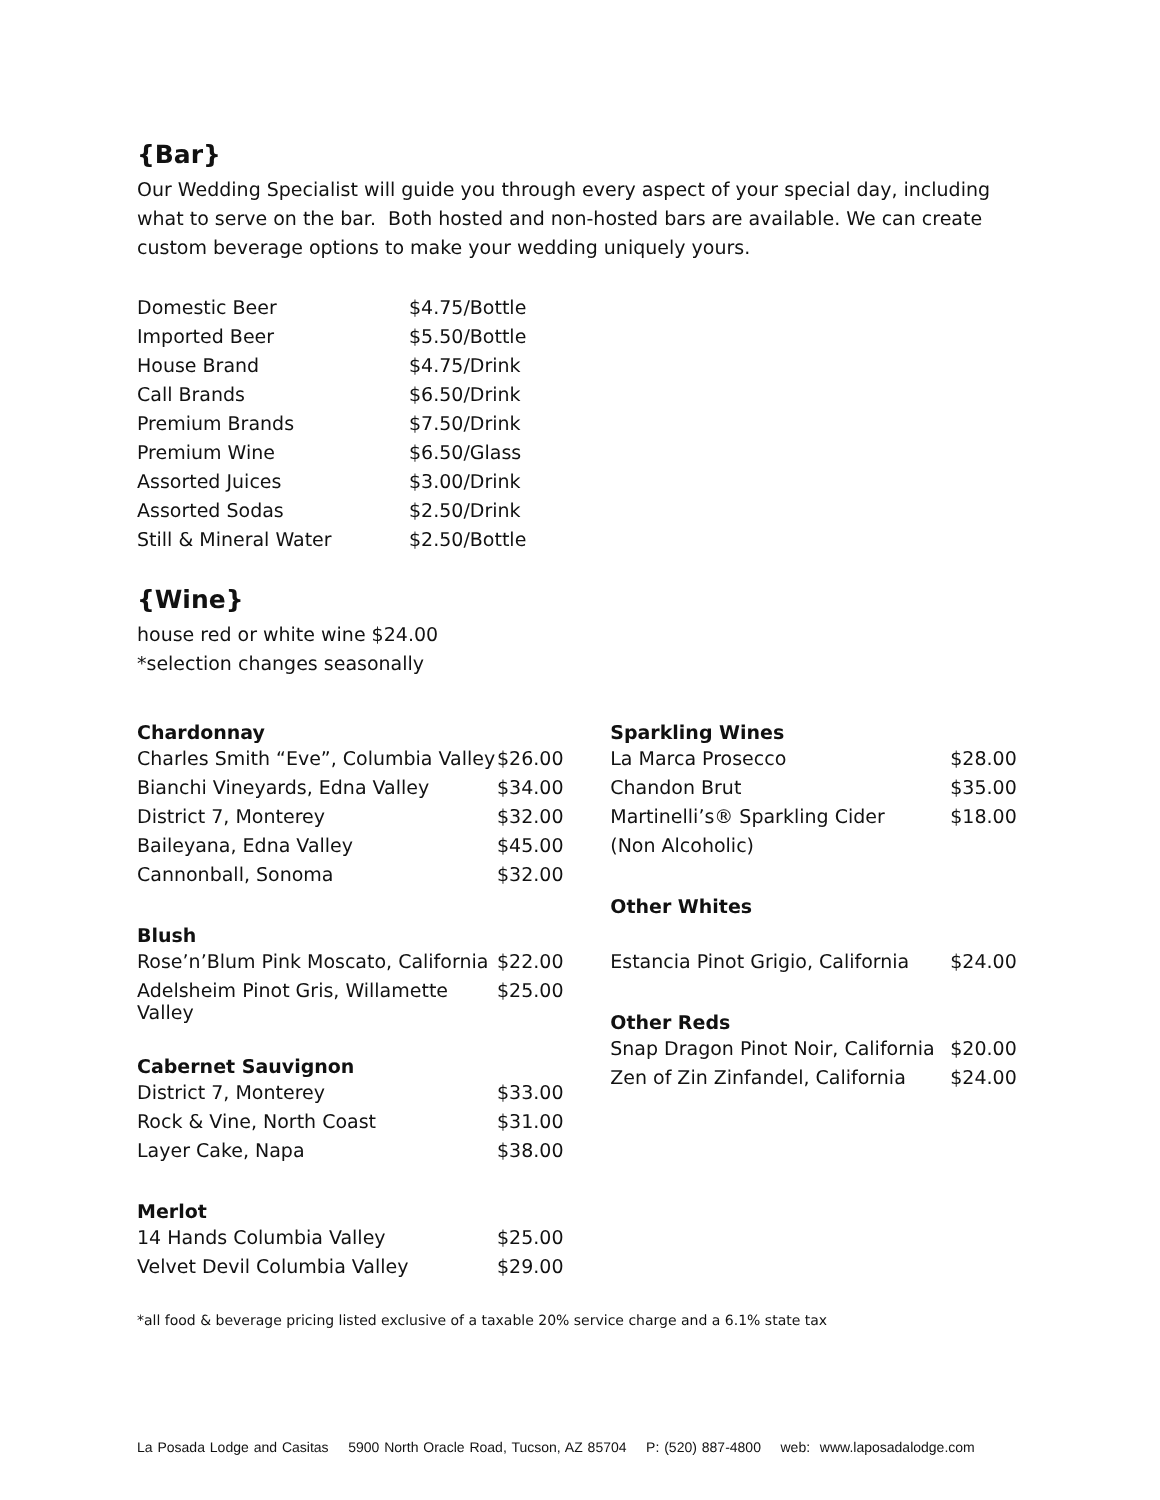{Bar}
Our Wedding Specialist will guide you through every aspect of your special day, including what to serve on the bar. Both hosted and non-hosted bars are available. We can create custom beverage options to make your wedding uniquely yours.
| Domestic Beer | $4.75/Bottle |
| Imported Beer | $5.50/Bottle |
| House Brand | $4.75/Drink |
| Call Brands | $6.50/Drink |
| Premium Brands | $7.50/Drink |
| Premium Wine | $6.50/Glass |
| Assorted Juices | $3.00/Drink |
| Assorted Sodas | $2.50/Drink |
| Still & Mineral Water | $2.50/Bottle |
{Wine}
house red or white wine $24.00
*selection changes seasonally
Chardonnay
| Charles Smith “Eve”, Columbia Valley | $26.00 |
| Bianchi Vineyards, Edna Valley | $34.00 |
| District 7, Monterey | $32.00 |
| Baileyana, Edna Valley | $45.00 |
| Cannonball, Sonoma | $32.00 |
Blush
| Rose’n’Blum Pink Moscato, California | $22.00 |
| Adelsheim Pinot Gris, Willamette Valley | $25.00 |
Cabernet Sauvignon
| District 7, Monterey | $33.00 |
| Rock & Vine, North Coast | $31.00 |
| Layer Cake, Napa | $38.00 |
Merlot
| 14 Hands Columbia Valley | $25.00 |
| Velvet Devil Columbia Valley | $29.00 |
Sparkling Wines
| La Marca Prosecco | $28.00 |
| Chandon Brut | $35.00 |
| Martinelli’s® Sparkling Cider | $18.00 |
| (Non Alcoholic) | |
Other Whites
| Estancia Pinot Grigio, California | $24.00 |
Other Reds
| Snap Dragon Pinot Noir, California | $20.00 |
| Zen of Zin Zinfandel, California | $24.00 |
*all food & beverage pricing listed exclusive of a taxable 20% service charge and a 6.1% state tax
La Posada Lodge and Casitas 5900 North Oracle Road, Tucson, AZ 85704 P: (520) 887-4800 web: www.laposadalodge.com